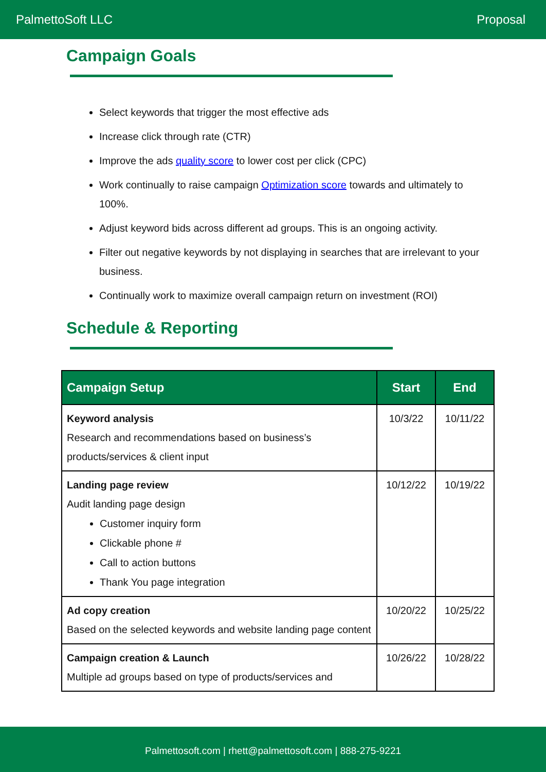PalmettoSoft LLC Proposal
Campaign Goals
Select keywords that trigger the most effective ads
Increase click through rate (CTR)
Improve the ads quality score to lower cost per click (CPC)
Work continually to raise campaign Optimization score towards and ultimately to 100%.
Adjust keyword bids across different ad groups. This is an ongoing activity.
Filter out negative keywords by not displaying in searches that are irrelevant to your business.
Continually work to maximize overall campaign return on investment (ROI)
Schedule & Reporting
| Campaign Setup | Start | End |
| --- | --- | --- |
| Keyword analysis Research and recommendations based on business’s products/services & client input | 10/3/22 | 10/11/22 |
| Landing page review Audit landing page design Customer inquiry form Clickable phone # Call to action buttons Thank You page integration | 10/12/22 | 10/19/22 |
| Ad copy creation Based on the selected keywords and website landing page content | 10/20/22 | 10/25/22 |
| Campaign creation & Launch Multiple ad groups based on type of products/services and | 10/26/22 | 10/28/22 |
Palmettosoft.com | rhett@palmettosoft.com | 888-275-9221